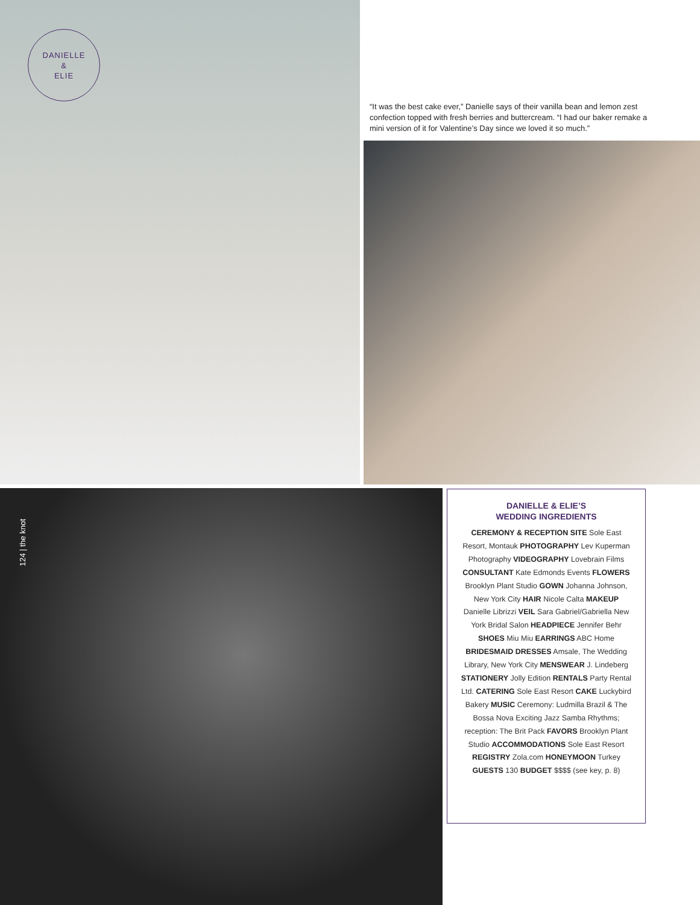DANIELLE
&
ELIE
“It was the best cake ever,” Danielle says of their vanilla bean and lemon zest confection topped with fresh berries and buttercream. “I had our baker remake a mini version of it for Valentine’s Day since we loved it so much.”
124 | the knot
DANIELLE & ELIE’S
WEDDING INGREDIENTS
CEREMONY & RECEPTION SITE Sole East Resort, Montauk PHOTOGRAPHY Lev Kuperman Photography VIDEOGRAPHY Lovebrain Films CONSULTANT Kate Edmonds Events FLOWERS Brooklyn Plant Studio GOWN Johanna Johnson, New York City HAIR Nicole Calta MAKEUP Danielle Librizzi VEIL Sara Gabriel/Gabriella New York Bridal Salon HEADPIECE Jennifer Behr SHOES Miu Miu EARRINGS ABC Home BRIDESMAID DRESSES Amsale, The Wedding Library, New York City MENSWEAR J. Lindeberg STATIONERY Jolly Edition RENTALS Party Rental Ltd. CATERING Sole East Resort CAKE Luckybird Bakery MUSIC Ceremony: Ludmilla Brazil & The Bossa Nova Exciting Jazz Samba Rhythms; reception: The Brit Pack FAVORS Brooklyn Plant Studio ACCOMMODATIONS Sole East Resort REGISTRY Zola.com HONEYMOON Turkey GUESTS 130 BUDGET $$$$ (see key, p. 8)